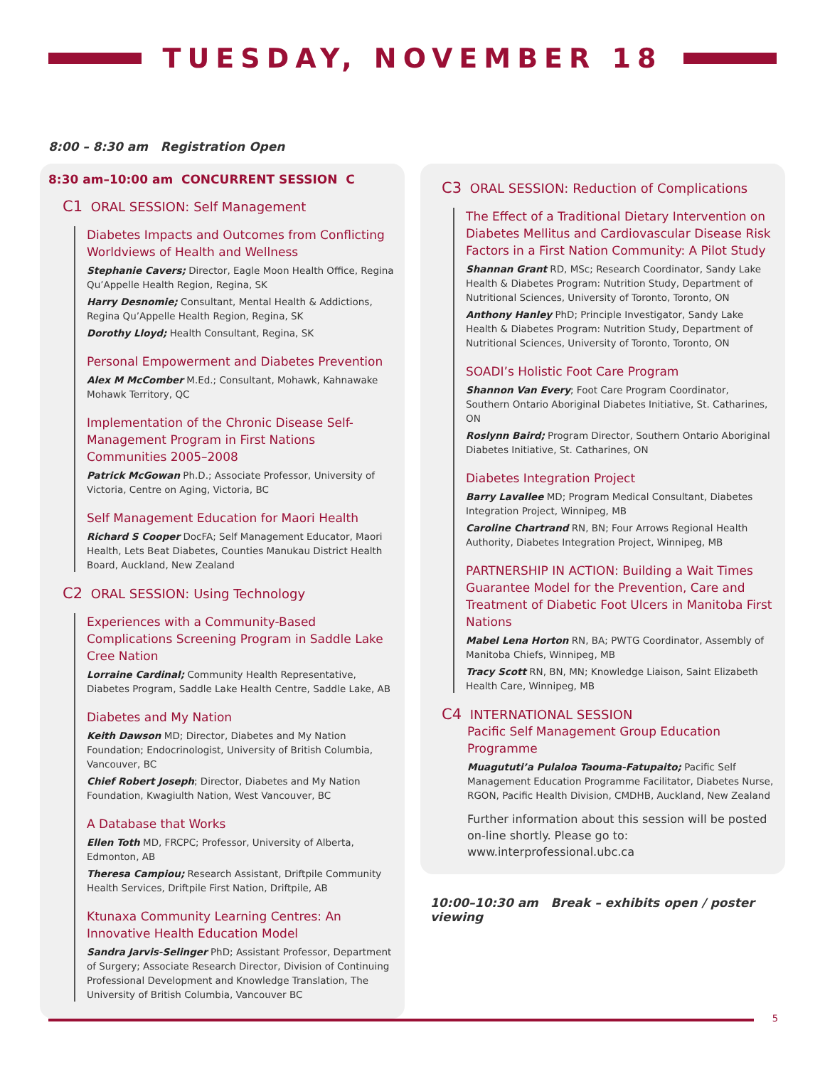TUESDAY, NOVEMBER 18
8:00 – 8:30 am Registration Open
8:30 am–10:00 am CONCURRENT SESSION C
C1 ORAL SESSION: Self Management
Diabetes Impacts and Outcomes from Conflicting Worldviews of Health and Wellness
Stephanie Cavers; Director, Eagle Moon Health Office, Regina Qu’Appelle Health Region, Regina, SK
Harry Desnomie; Consultant, Mental Health & Addictions, Regina Qu’Appelle Health Region, Regina, SK
Dorothy Lloyd; Health Consultant, Regina, SK
Personal Empowerment and Diabetes Prevention
Alex M McComber M.Ed.; Consultant, Mohawk, Kahnawake Mohawk Territory, QC
Implementation of the Chronic Disease Self-Management Program in First Nations Communities 2005–2008
Patrick McGowan Ph.D.; Associate Professor, University of Victoria, Centre on Aging, Victoria, BC
Self Management Education for Maori Health
Richard S Cooper DocFA; Self Management Educator, Maori Health, Lets Beat Diabetes, Counties Manukau District Health Board, Auckland, New Zealand
C2 ORAL SESSION: Using Technology
Experiences with a Community-Based Complications Screening Program in Saddle Lake Cree Nation
Lorraine Cardinal; Community Health Representative, Diabetes Program, Saddle Lake Health Centre, Saddle Lake, AB
Diabetes and My Nation
Keith Dawson MD; Director, Diabetes and My Nation Foundation; Endocrinologist, University of British Columbia, Vancouver, BC
Chief Robert Joseph; Director, Diabetes and My Nation Foundation, Kwagiulth Nation, West Vancouver, BC
A Database that Works
Ellen Toth MD, FRCPC; Professor, University of Alberta, Edmonton, AB
Theresa Campiou; Research Assistant, Driftpile Community Health Services, Driftpile First Nation, Driftpile, AB
Ktunaxa Community Learning Centres: An Innovative Health Education Model
Sandra Jarvis-Selinger PhD; Assistant Professor, Department of Surgery; Associate Research Director, Division of Continuing Professional Development and Knowledge Translation, The University of British Columbia, Vancouver BC
C3 ORAL SESSION: Reduction of Complications
The Effect of a Traditional Dietary Intervention on Diabetes Mellitus and Cardiovascular Disease Risk Factors in a First Nation Community: A Pilot Study
Shannan Grant RD, MSc; Research Coordinator, Sandy Lake Health & Diabetes Program: Nutrition Study, Department of Nutritional Sciences, University of Toronto, Toronto, ON
Anthony Hanley PhD; Principle Investigator, Sandy Lake Health & Diabetes Program: Nutrition Study, Department of Nutritional Sciences, University of Toronto, Toronto, ON
SOADI’s Holistic Foot Care Program
Shannon Van Every; Foot Care Program Coordinator, Southern Ontario Aboriginal Diabetes Initiative, St. Catharines, ON
Roslynn Baird; Program Director, Southern Ontario Aboriginal Diabetes Initiative, St. Catharines, ON
Diabetes Integration Project
Barry Lavallee MD; Program Medical Consultant, Diabetes Integration Project, Winnipeg, MB
Caroline Chartrand RN, BN; Four Arrows Regional Health Authority, Diabetes Integration Project, Winnipeg, MB
PARTNERSHIP IN ACTION: Building a Wait Times Guarantee Model for the Prevention, Care and Treatment of Diabetic Foot Ulcers in Manitoba First Nations
Mabel Lena Horton RN, BA; PWTG Coordinator, Assembly of Manitoba Chiefs, Winnipeg, MB
Tracy Scott RN, BN, MN; Knowledge Liaison, Saint Elizabeth Health Care, Winnipeg, MB
C4 INTERNATIONAL SESSION
Pacific Self Management Group Education Programme
Muagututi’a Pulaloa Taouma-Fatupaito; Pacific Self Management Education Programme Facilitator, Diabetes Nurse, RGON, Pacific Health Division, CMDHB, Auckland, New Zealand
Further information about this session will be posted on-line shortly. Please go to: www.interprofessional.ubc.ca
10:00–10:30 am Break – exhibits open / poster viewing
5